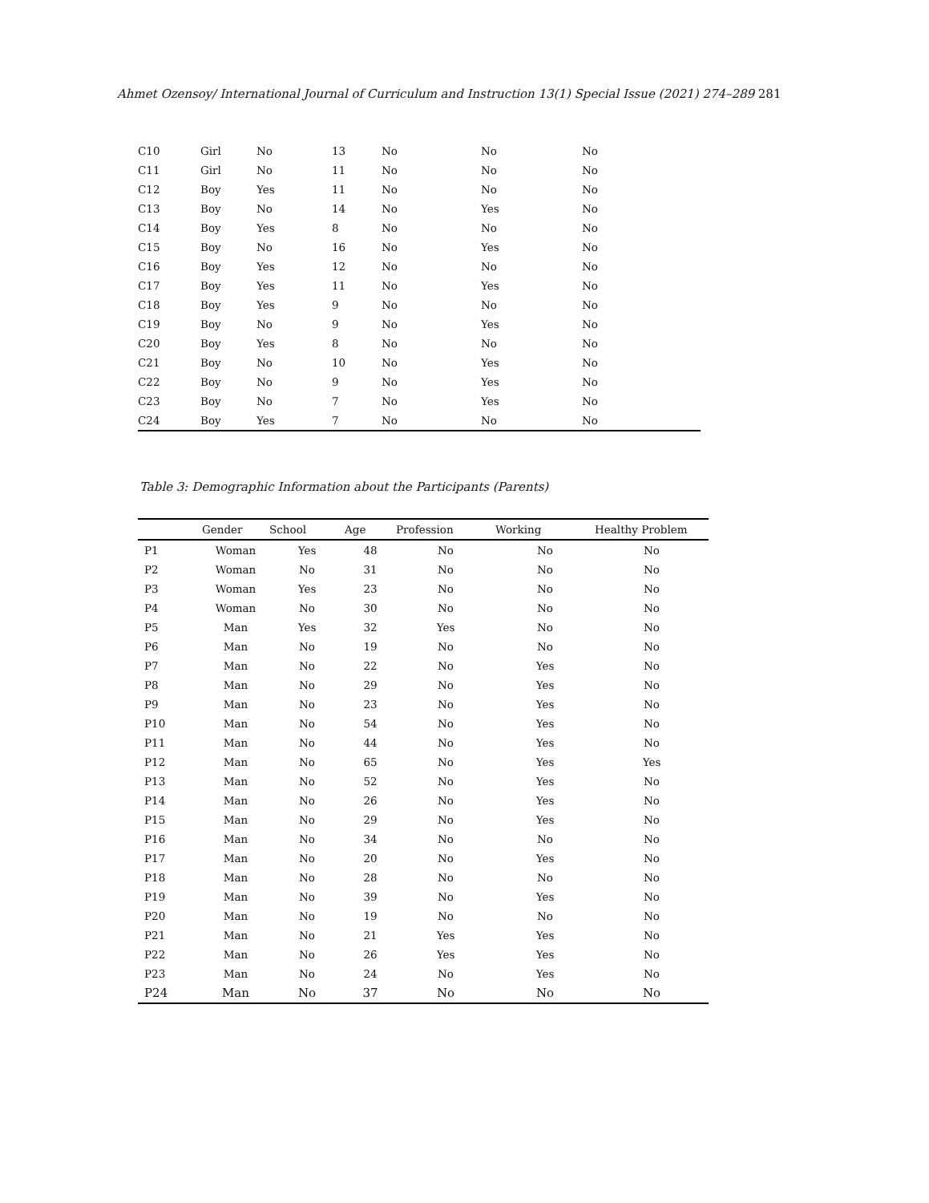Ahmet Ozensoy/ International Journal of Curriculum and Instruction 13(1) Special Issue (2021) 274–289 281
| C10 | Girl | No | 13 | No | No | No |
| C11 | Girl | No | 11 | No | No | No |
| C12 | Boy | Yes | 11 | No | No | No |
| C13 | Boy | No | 14 | No | Yes | No |
| C14 | Boy | Yes | 8 | No | No | No |
| C15 | Boy | No | 16 | No | Yes | No |
| C16 | Boy | Yes | 12 | No | No | No |
| C17 | Boy | Yes | 11 | No | Yes | No |
| C18 | Boy | Yes | 9 | No | No | No |
| C19 | Boy | No | 9 | No | Yes | No |
| C20 | Boy | Yes | 8 | No | No | No |
| C21 | Boy | No | 10 | No | Yes | No |
| C22 | Boy | No | 9 | No | Yes | No |
| C23 | Boy | No | 7 | No | Yes | No |
| C24 | Boy | Yes | 7 | No | No | No |
Table 3: Demographic Information about the Participants (Parents)
| | Gender | School | Age | Profession | Working | Healthy Problem |
| --- | --- | --- | --- | --- | --- | --- |
| P1 | Woman | Yes | 48 | No | No | No |
| P2 | Woman | No | 31 | No | No | No |
| P3 | Woman | Yes | 23 | No | No | No |
| P4 | Woman | No | 30 | No | No | No |
| P5 | Man | Yes | 32 | Yes | No | No |
| P6 | Man | No | 19 | No | No | No |
| P7 | Man | No | 22 | No | Yes | No |
| P8 | Man | No | 29 | No | Yes | No |
| P9 | Man | No | 23 | No | Yes | No |
| P10 | Man | No | 54 | No | Yes | No |
| P11 | Man | No | 44 | No | Yes | No |
| P12 | Man | No | 65 | No | Yes | Yes |
| P13 | Man | No | 52 | No | Yes | No |
| P14 | Man | No | 26 | No | Yes | No |
| P15 | Man | No | 29 | No | Yes | No |
| P16 | Man | No | 34 | No | No | No |
| P17 | Man | No | 20 | No | Yes | No |
| P18 | Man | No | 28 | No | No | No |
| P19 | Man | No | 39 | No | Yes | No |
| P20 | Man | No | 19 | No | No | No |
| P21 | Man | No | 21 | Yes | Yes | No |
| P22 | Man | No | 26 | Yes | Yes | No |
| P23 | Man | No | 24 | No | Yes | No |
| P24 | Man | No | 37 | No | No | No |